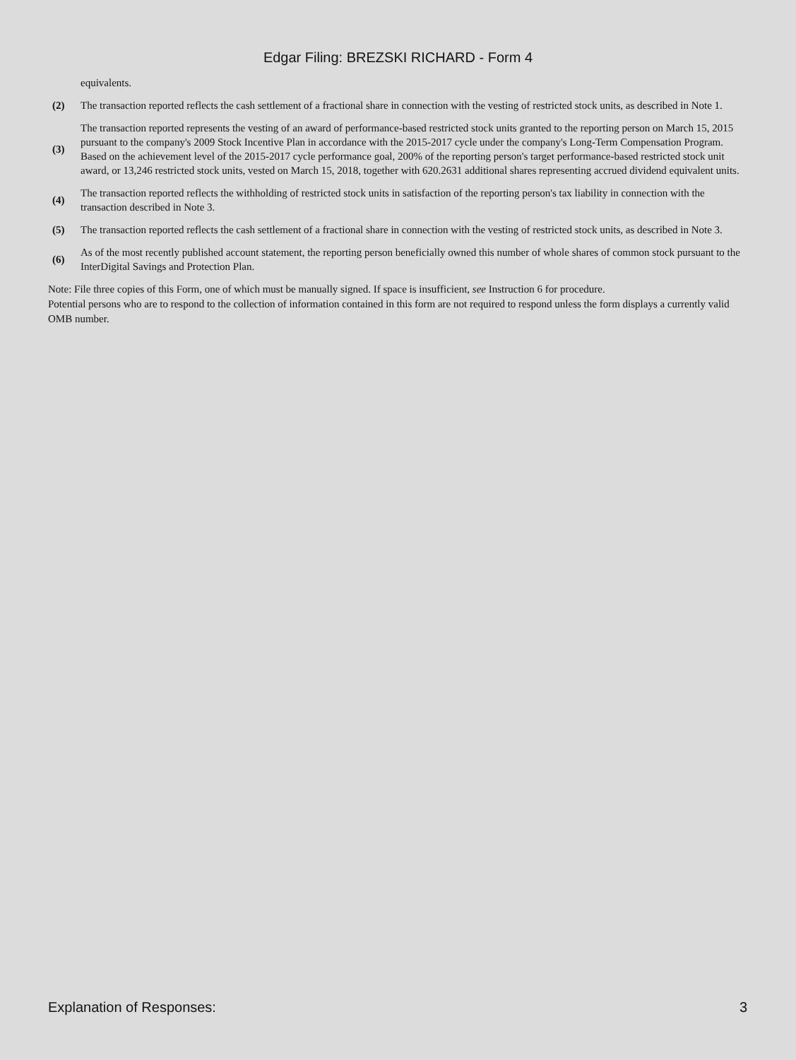Edgar Filing: BREZSKI RICHARD - Form 4
| | equivalents. |
| (2) | The transaction reported reflects the cash settlement of a fractional share in connection with the vesting of restricted stock units, as described in Note 1. |
| (3) | The transaction reported represents the vesting of an award of performance-based restricted stock units granted to the reporting person on March 15, 2015 pursuant to the company's 2009 Stock Incentive Plan in accordance with the 2015-2017 cycle under the company's Long-Term Compensation Program. Based on the achievement level of the 2015-2017 cycle performance goal, 200% of the reporting person's target performance-based restricted stock unit award, or 13,246 restricted stock units, vested on March 15, 2018, together with 620.2631 additional shares representing accrued dividend equivalent units. |
| (4) | The transaction reported reflects the withholding of restricted stock units in satisfaction of the reporting person's tax liability in connection with the transaction described in Note 3. |
| (5) | The transaction reported reflects the cash settlement of a fractional share in connection with the vesting of restricted stock units, as described in Note 3. |
| (6) | As of the most recently published account statement, the reporting person beneficially owned this number of whole shares of common stock pursuant to the InterDigital Savings and Protection Plan. |
Note: File three copies of this Form, one of which must be manually signed. If space is insufficient, see Instruction 6 for procedure.
Potential persons who are to respond to the collection of information contained in this form are not required to respond unless the form displays a currently valid OMB number.
Explanation of Responses: 3